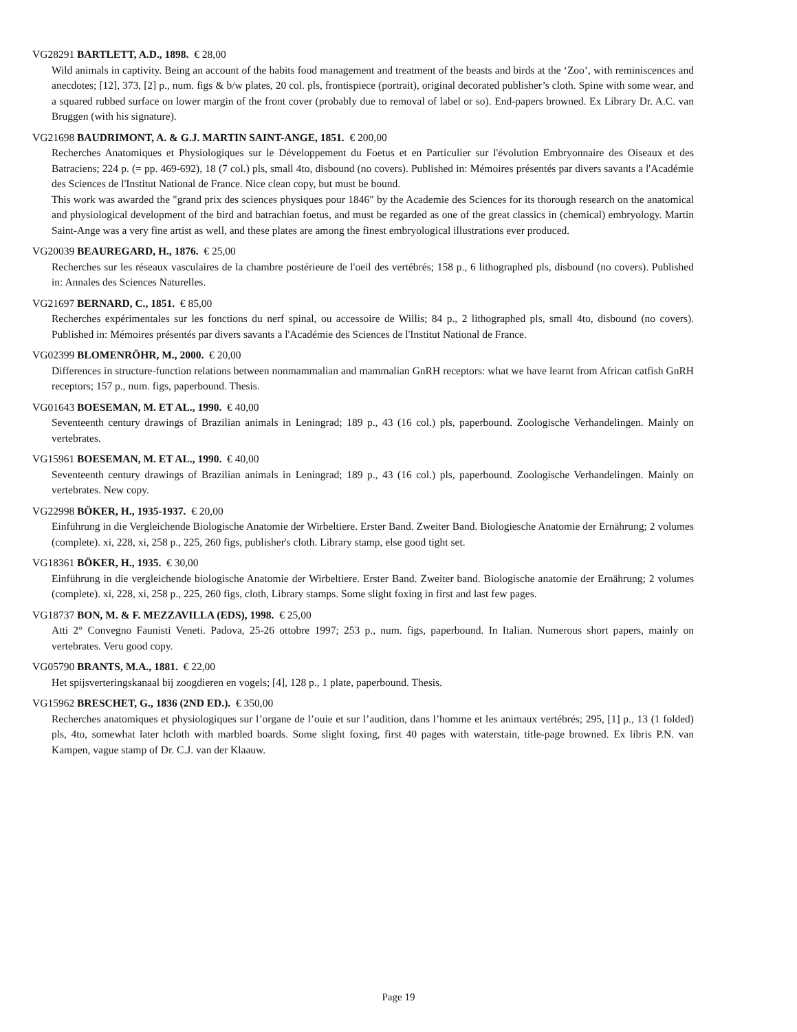VG28291 BARTLETT, A.D., 1898. € 28,00
Wild animals in captivity. Being an account of the habits food management and treatment of the beasts and birds at the ‘Zoo’, with reminiscences and anecdotes; [12], 373, [2] p., num. figs & b/w plates, 20 col. pls, frontispiece (portrait), original decorated publisher’s cloth. Spine with some wear, and a squared rubbed surface on lower margin of the front cover (probably due to removal of label or so). End-papers browned. Ex Library Dr. A.C. van Bruggen (with his signature).
VG21698 BAUDRIMONT, A. & G.J. MARTIN SAINT-ANGE, 1851. € 200,00
Recherches Anatomiques et Physiologiques sur le Développement du Foetus et en Particulier sur l'évolution Embryonnaire des Oiseaux et des Batraciens; 224 p. (= pp. 469-692), 18 (7 col.) pls, small 4to, disbound (no covers). Published in: Mémoires présentés par divers savants a l'Académie des Sciences de l'Institut National de France. Nice clean copy, but must be bound.
This work was awarded the "grand prix des sciences physiques pour 1846" by the Academie des Sciences for its thorough research on the anatomical and physiological development of the bird and batrachian foetus, and must be regarded as one of the great classics in (chemical) embryology. Martin Saint-Ange was a very fine artist as well, and these plates are among the finest embryological illustrations ever produced.
VG20039 BEAUREGARD, H., 1876. € 25,00
Recherches sur les réseaux vasculaires de la chambre postérieure de l'oeil des vertébrés; 158 p., 6 lithographed pls, disbound (no covers). Published in: Annales des Sciences Naturelles.
VG21697 BERNARD, C., 1851. € 85,00
Recherches expérimentales sur les fonctions du nerf spinal, ou accessoire de Willis; 84 p., 2 lithographed pls, small 4to, disbound (no covers). Published in: Mémoires présentés par divers savants a l'Académie des Sciences de l'Institut National de France.
VG02399 BLOMENRÖHR, M., 2000. € 20,00
Differences in structure-function relations between nonmammalian and mammalian GnRH receptors: what we have learnt from African catfish GnRH receptors; 157 p., num. figs, paperbound. Thesis.
VG01643 BOESEMAN, M. ET AL., 1990. € 40,00
Seventeenth century drawings of Brazilian animals in Leningrad; 189 p., 43 (16 col.) pls, paperbound. Zoologische Verhandelingen. Mainly on vertebrates.
VG15961 BOESEMAN, M. ET AL., 1990. € 40,00
Seventeenth century drawings of Brazilian animals in Leningrad; 189 p., 43 (16 col.) pls, paperbound. Zoologische Verhandelingen. Mainly on vertebrates. New copy.
VG22998 BÖKER, H., 1935-1937. € 20,00
Einführung in die Vergleichende Biologische Anatomie der Wirbeltiere. Erster Band. Zweiter Band. Biologiesche Anatomie der Ernährung; 2 volumes (complete). xi, 228, xi, 258 p., 225, 260 figs, publisher's cloth. Library stamp, else good tight set.
VG18361 BÖKER, H., 1935. € 30,00
Einführung in die vergleichende biologische Anatomie der Wirbeltiere. Erster Band. Zweiter band. Biologische anatomie der Ernährung; 2 volumes (complete). xi, 228, xi, 258 p., 225, 260 figs, cloth, Library stamps. Some slight foxing in first and last few pages.
VG18737 BON, M. & F. MEZZAVILLA (EDS), 1998. € 25,00
Atti 2° Convegno Faunisti Veneti. Padova, 25-26 ottobre 1997; 253 p., num. figs, paperbound. In Italian. Numerous short papers, mainly on vertebrates. Veru good copy.
VG05790 BRANTS, M.A., 1881. € 22,00
Het spijsverteringskanaal bij zoogdieren en vogels; [4], 128 p., 1 plate, paperbound. Thesis.
VG15962 BRESCHET, G., 1836 (2ND ED.). € 350,00
Recherches anatomiques et physiologiques sur l’organe de l’ouie et sur l’audition, dans l’homme et les animaux vertébrés; 295, [1] p., 13 (1 folded) pls, 4to, somewhat later hcloth with marbled boards. Some slight foxing, first 40 pages with waterstain, title-page browned. Ex libris P.N. van Kampen, vague stamp of Dr. C.J. van der Klaauw.
Page 19